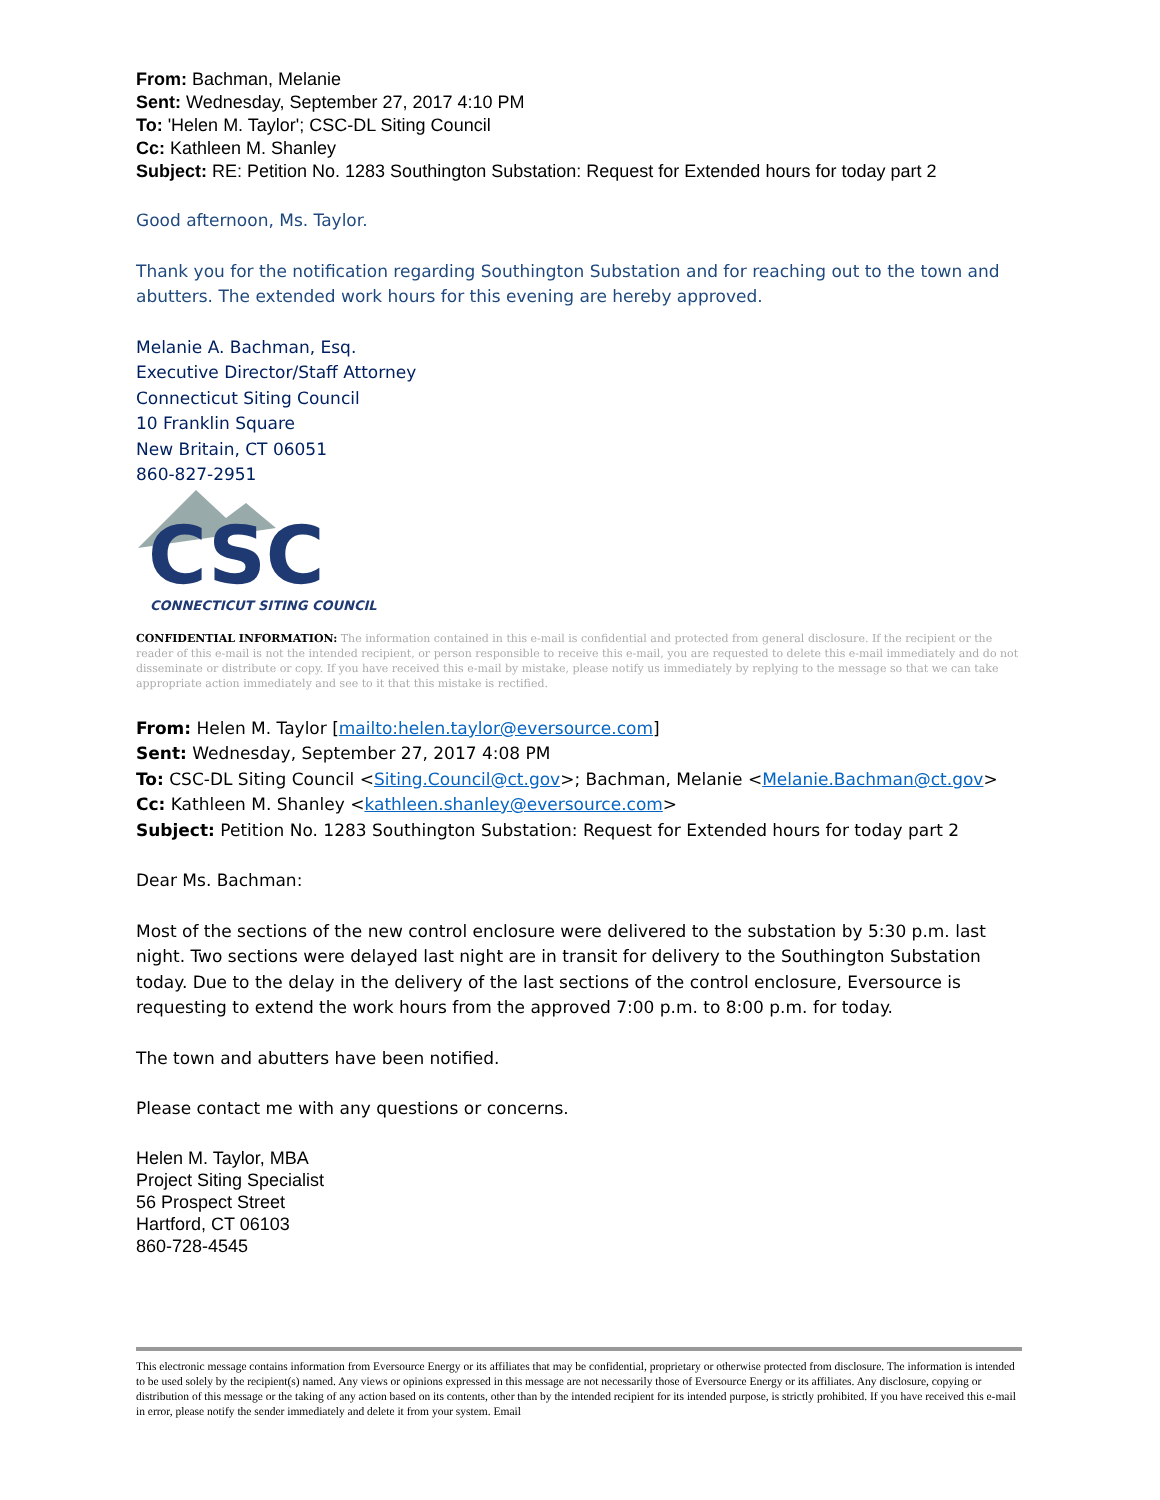From: Bachman, Melanie
Sent: Wednesday, September 27, 2017 4:10 PM
To: 'Helen M. Taylor'; CSC-DL Siting Council
Cc: Kathleen M. Shanley
Subject: RE: Petition No. 1283 Southington Substation: Request for Extended hours for today part 2
Good afternoon, Ms. Taylor.
Thank you for the notification regarding Southington Substation and for reaching out to the town and abutters. The extended work hours for this evening are hereby approved.
Melanie A. Bachman, Esq.
Executive Director/Staff Attorney
Connecticut Siting Council
10 Franklin Square
New Britain, CT 06051
860-827-2951
CSC
CONNECTICUT SITING COUNCIL
CONFIDENTIAL INFORMATION: The information contained in this e-mail is confidential and protected from general disclosure. If the recipient or the reader of this e-mail is not the intended recipient, or person responsible to receive this e-mail, you are requested to delete this e-mail immediately and do not disseminate or distribute or copy. If you have received this e-mail by mistake, please notify us immediately by replying to the message so that we can take appropriate action immediately and see to it that this mistake is rectified.
From: Helen M. Taylor [mailto:helen.taylor@eversource.com]
Sent: Wednesday, September 27, 2017 4:08 PM
To: CSC-DL Siting Council <Siting.Council@ct.gov>; Bachman, Melanie <Melanie.Bachman@ct.gov>
Cc: Kathleen M. Shanley <kathleen.shanley@eversource.com>
Subject: Petition No. 1283 Southington Substation: Request for Extended hours for today part 2
Dear Ms. Bachman:
Most of the sections of the new control enclosure were delivered to the substation by 5:30 p.m. last night. Two sections were delayed last night are in transit for delivery to the Southington Substation today. Due to the delay in the delivery of the last sections of the control enclosure, Eversource is requesting to extend the work hours from the approved 7:00 p.m. to 8:00 p.m. for today.
The town and abutters have been notified.
Please contact me with any questions or concerns.
Helen M. Taylor, MBA
Project Siting Specialist
56 Prospect Street
Hartford, CT 06103
860-728-4545
This electronic message contains information from Eversource Energy or its affiliates that may be confidential, proprietary or otherwise protected from disclosure. The information is intended to be used solely by the recipient(s) named. Any views or opinions expressed in this message are not necessarily those of Eversource Energy or its affiliates. Any disclosure, copying or distribution of this message or the taking of any action based on its contents, other than by the intended recipient for its intended purpose, is strictly prohibited. If you have received this e-mail in error, please notify the sender immediately and delete it from your system. Email